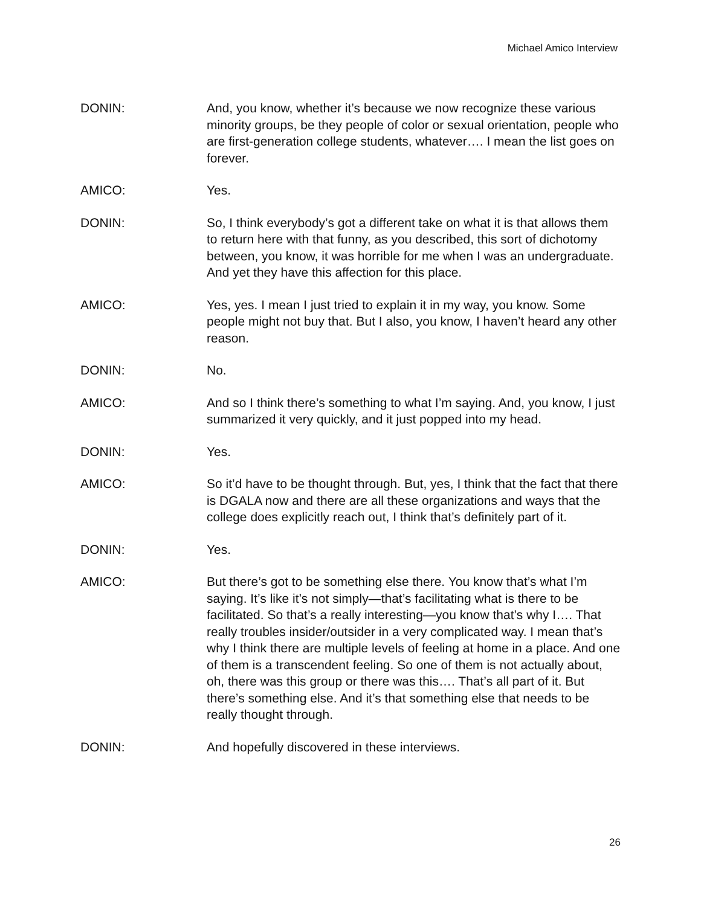Michael Amico Interview
DONIN: And, you know, whether it’s because we now recognize these various minority groups, be they people of color or sexual orientation, people who are first-generation college students, whatever…. I mean the list goes on forever.
AMICO: Yes.
DONIN: So, I think everybody’s got a different take on what it is that allows them to return here with that funny, as you described, this sort of dichotomy between, you know, it was horrible for me when I was an undergraduate. And yet they have this affection for this place.
AMICO: Yes, yes. I mean I just tried to explain it in my way, you know. Some people might not buy that. But I also, you know, I haven’t heard any other reason.
DONIN: No.
AMICO: And so I think there’s something to what I’m saying. And, you know, I just summarized it very quickly, and it just popped into my head.
DONIN: Yes.
AMICO: So it’d have to be thought through. But, yes, I think that the fact that there is DGALA now and there are all these organizations and ways that the college does explicitly reach out, I think that’s definitely part of it.
DONIN: Yes.
AMICO: But there’s got to be something else there. You know that’s what I’m saying. It’s like it’s not simply—that’s facilitating what is there to be facilitated. So that’s a really interesting—you know that’s why I…. That really troubles insider/outsider in a very complicated way. I mean that’s why I think there are multiple levels of feeling at home in a place. And one of them is a transcendent feeling. So one of them is not actually about, oh, there was this group or there was this…. That’s all part of it. But there’s something else. And it’s that something else that needs to be really thought through.
DONIN: And hopefully discovered in these interviews.
26